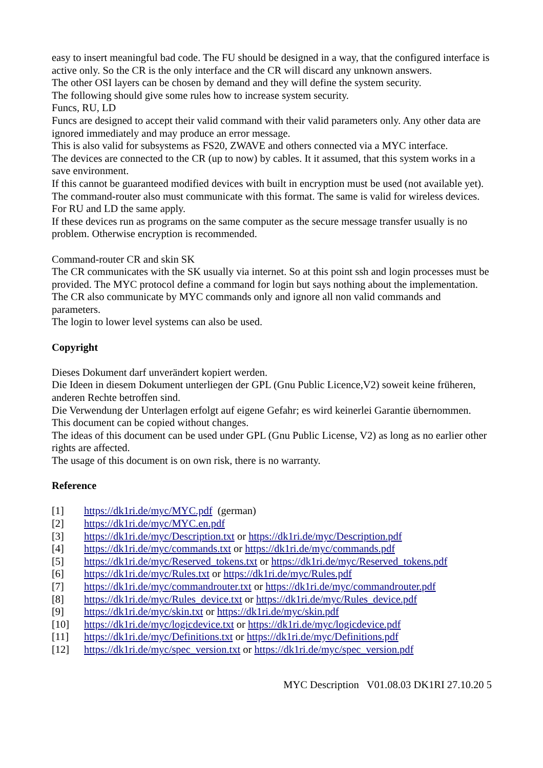easy to insert meaningful bad code. The FU should be designed in a way, that the configured interface is active only. So the CR is the only interface and the CR will discard any unknown answers.
The other OSI layers can be chosen by demand and they will define the system security.
The following should give some rules how to increase system security.
Funcs, RU, LD
Funcs are designed to accept their valid command with their valid parameters only. Any other data are ignored immediately and may produce an error message.
This is also valid for subsystems as FS20, ZWAVE and others connected via a MYC interface.
The devices are connected to the CR (up to now) by cables. It it assumed, that this system works in a save environment.
If this cannot be guaranteed modified devices with built in encryption must be used (not available yet). The command-router also must communicate with this format. The same is valid for wireless devices.
For RU and LD the same apply.
If these devices run as programs on the same computer as the secure message transfer usually is no problem. Otherwise encryption is recommended.
Command-router CR and skin SK
The CR communicates with the SK usually via internet. So at this point ssh and login processes must be provided. The MYC protocol define a command for login but says nothing about the implementation. The CR also communicate by MYC commands only and ignore all non valid commands and parameters.
The login to lower level systems can also be used.
Copyright
Dieses Dokument darf unverändert kopiert werden.
Die Ideen in diesem Dokument unterliegen der GPL (Gnu Public Licence,V2) soweit keine früheren, anderen Rechte betroffen sind.
Die Verwendung der Unterlagen erfolgt auf eigene Gefahr; es wird keinerlei Garantie übernommen.
This document can be copied without changes.
The ideas of this document can be used under GPL (Gnu Public License, V2) as long as no earlier other rights are affected.
The usage of this document is on own risk, there is no warranty.
Reference
[1] https://dk1ri.de/myc/MYC.pdf (german)
[2] https://dk1ri.de/myc/MYC.en.pdf
[3] https://dk1ri.de/myc/Description.txt or https://dk1ri.de/myc/Description.pdf
[4] https://dk1ri.de/myc/commands.txt or https://dk1ri.de/myc/commands.pdf
[5] https://dk1ri.de/myc/Reserved_tokens.txt or https://dk1ri.de/myc/Reserved_tokens.pdf
[6] https://dk1ri.de/myc/Rules.txt or https://dk1ri.de/myc/Rules.pdf
[7] https://dk1ri.de/myc/commandrouter.txt or https://dk1ri.de/myc/commandrouter.pdf
[8] https://dk1ri.de/myc/Rules_device.txt or https://dk1ri.de/myc/Rules_device.pdf
[9] https://dk1ri.de/myc/skin.txt or https://dk1ri.de/myc/skin.pdf
[10] https://dk1ri.de/myc/logicdevice.txt or https://dk1ri.de/myc/logicdevice.pdf
[11] https://dk1ri.de/myc/Definitions.txt or https://dk1ri.de/myc/Definitions.pdf
[12] https://dk1ri.de/myc/spec_version.txt or https://dk1ri.de/myc/spec_version.pdf
MYC Description V01.08.03 DK1RI 27.10.20 5